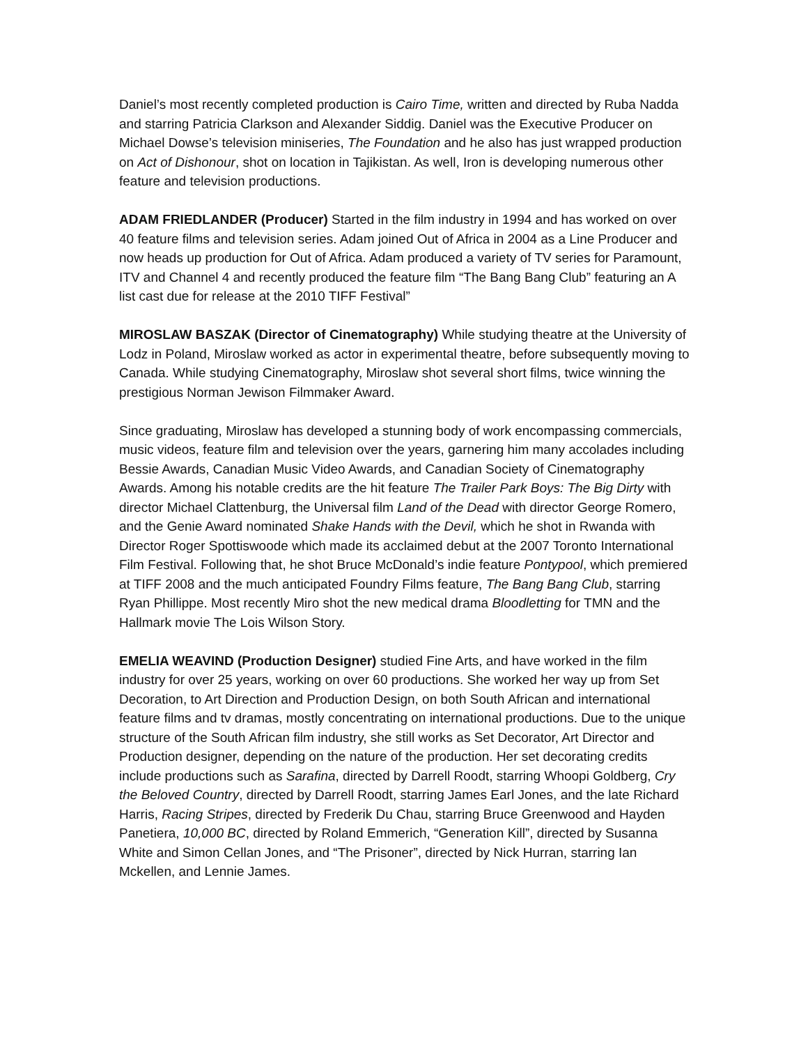Daniel’s most recently completed production is Cairo Time, written and directed by Ruba Nadda and starring Patricia Clarkson and Alexander Siddig. Daniel was the Executive Producer on Michael Dowse’s television miniseries, The Foundation and he also has just wrapped production on Act of Dishonour, shot on location in Tajikistan. As well, Iron is developing numerous other feature and television productions.
ADAM FRIEDLANDER (Producer) Started in the film industry in 1994 and has worked on over 40 feature films and television series. Adam joined Out of Africa in 2004 as a Line Producer and now heads up production for Out of Africa. Adam produced a variety of TV series for Paramount, ITV and Channel 4 and recently produced the feature film “The Bang Bang Club” featuring an A list cast due for release at the 2010 TIFF Festival”
MIROSLAW BASZAK (Director of Cinematography) While studying theatre at the University of Lodz in Poland, Miroslaw worked as actor in experimental theatre, before subsequently moving to Canada. While studying Cinematography, Miroslaw shot several short films, twice winning the prestigious Norman Jewison Filmmaker Award.
Since graduating, Miroslaw has developed a stunning body of work encompassing commercials, music videos, feature film and television over the years, garnering him many accolades including Bessie Awards, Canadian Music Video Awards, and Canadian Society of Cinematography Awards. Among his notable credits are the hit feature The Trailer Park Boys: The Big Dirty with director Michael Clattenburg, the Universal film Land of the Dead with director George Romero, and the Genie Award nominated Shake Hands with the Devil, which he shot in Rwanda with Director Roger Spottiswoode which made its acclaimed debut at the 2007 Toronto International Film Festival. Following that, he shot Bruce McDonald’s indie feature Pontypool, which premiered at TIFF 2008 and the much anticipated Foundry Films feature, The Bang Bang Club, starring Ryan Phillippe. Most recently Miro shot the new medical drama Bloodletting for TMN and the Hallmark movie The Lois Wilson Story.
EMELIA WEAVIND (Production Designer) studied Fine Arts, and have worked in the film industry for over 25 years, working on over 60 productions. She worked her way up from Set Decoration, to Art Direction and Production Design, on both South African and international feature films and tv dramas, mostly concentrating on international productions. Due to the unique structure of the South African film industry, she still works as Set Decorator, Art Director and Production designer, depending on the nature of the production. Her set decorating credits include productions such as Sarafina, directed by Darrell Roodt, starring Whoopi Goldberg, Cry the Beloved Country, directed by Darrell Roodt, starring James Earl Jones, and the late Richard Harris, Racing Stripes, directed by Frederik Du Chau, starring Bruce Greenwood and Hayden Panetiera, 10,000 BC, directed by Roland Emmerich, “Generation Kill”, directed by Susanna White and Simon Cellan Jones, and “The Prisoner”, directed by Nick Hurran, starring Ian Mckellen, and Lennie James.